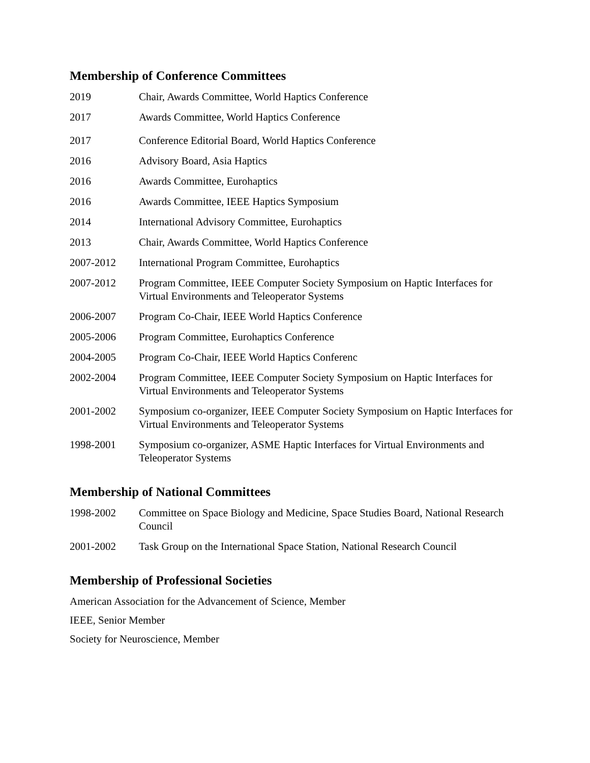Membership of Conference Committees
2019 Chair, Awards Committee, World Haptics Conference
2017 Awards Committee, World Haptics Conference
2017 Conference Editorial Board, World Haptics Conference
2016 Advisory Board, Asia Haptics
2016 Awards Committee, Eurohaptics
2016 Awards Committee, IEEE Haptics Symposium
2014 International Advisory Committee, Eurohaptics
2013 Chair, Awards Committee, World Haptics Conference
2007-2012 International Program Committee, Eurohaptics
2007-2012 Program Committee, IEEE Computer Society Symposium on Haptic Interfaces for Virtual Environments and Teleoperator Systems
2006-2007 Program Co-Chair, IEEE World Haptics Conference
2005-2006 Program Committee, Eurohaptics Conference
2004-2005 Program Co-Chair, IEEE World Haptics Conferenc
2002-2004 Program Committee, IEEE Computer Society Symposium on Haptic Interfaces for Virtual Environments and Teleoperator Systems
2001-2002 Symposium co-organizer, IEEE Computer Society Symposium on Haptic Interfaces for Virtual Environments and Teleoperator Systems
1998-2001 Symposium co-organizer, ASME Haptic Interfaces for Virtual Environments and Teleoperator Systems
Membership of National Committees
1998-2002 Committee on Space Biology and Medicine, Space Studies Board, National Research Council
2001-2002 Task Group on the International Space Station, National Research Council
Membership of Professional Societies
American Association for the Advancement of Science, Member
IEEE, Senior Member
Society for Neuroscience, Member